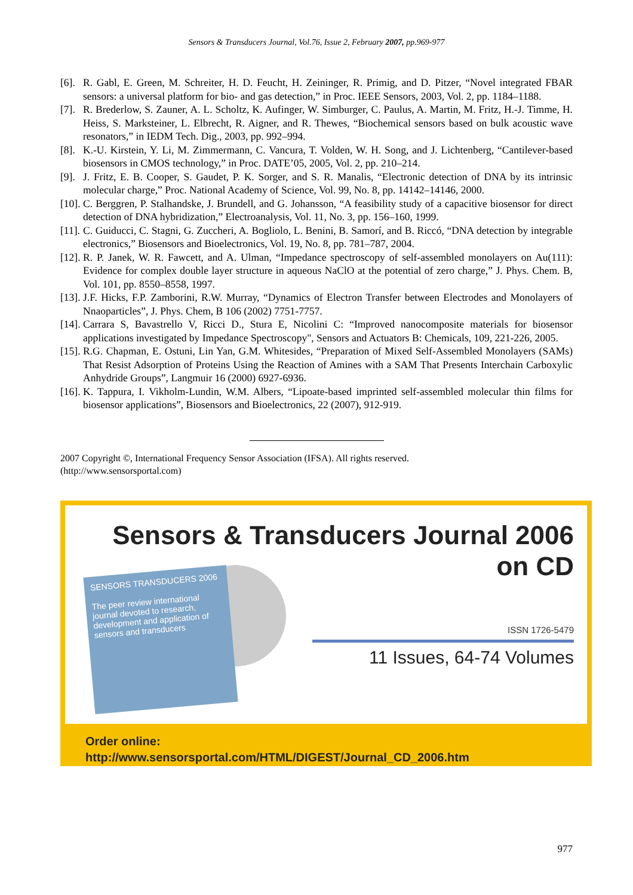Sensors & Transducers Journal, Vol.76, Issue 2, February 2007, pp.969-977
[6]. R. Gabl, E. Green, M. Schreiter, H. D. Feucht, H. Zeininger, R. Primig, and D. Pitzer, “Novel integrated FBAR sensors: a universal platform for bio- and gas detection,” in Proc. IEEE Sensors, 2003, Vol. 2, pp. 1184–1188.
[7]. R. Brederlow, S. Zauner, A. L. Scholtz, K. Aufinger, W. Simburger, C. Paulus, A. Martin, M. Fritz, H.-J. Timme, H. Heiss, S. Marksteiner, L. Elbrecht, R. Aigner, and R. Thewes, “Biochemical sensors based on bulk acoustic wave resonators,” in IEDM Tech. Dig., 2003, pp. 992–994.
[8]. K.-U. Kirstein, Y. Li, M. Zimmermann, C. Vancura, T. Volden, W. H. Song, and J. Lichtenberg, “Cantilever-based biosensors in CMOS technology,” in Proc. DATE’05, 2005, Vol. 2, pp. 210–214.
[9]. J. Fritz, E. B. Cooper, S. Gaudet, P. K. Sorger, and S. R. Manalis, “Electronic detection of DNA by its intrinsic molecular charge,” Proc. National Academy of Science, Vol. 99, No. 8, pp. 14142–14146, 2000.
[10]. C. Berggren, P. Stalhandske, J. Brundell, and G. Johansson, “A feasibility study of a capacitive biosensor for direct detection of DNA hybridization,” Electroanalysis, Vol. 11, No. 3, pp. 156–160, 1999.
[11]. C. Guiducci, C. Stagni, G. Zuccheri, A. Bogliolo, L. Benini, B. Samorí, and B. Riccó, “DNA detection by integrable electronics,” Biosensors and Bioelectronics, Vol. 19, No. 8, pp. 781–787, 2004.
[12]. R. P. Janek, W. R. Fawcett, and A. Ulman, “Impedance spectroscopy of self-assembled monolayers on Au(111): Evidence for complex double layer structure in aqueous NaClO at the potential of zero charge,” J. Phys. Chem. B, Vol. 101, pp. 8550–8558, 1997.
[13]. J.F. Hicks, F.P. Zamborini, R.W. Murray, “Dynamics of Electron Transfer between Electrodes and Monolayers of Nnaoparticles”, J. Phys. Chem, B 106 (2002) 7751-7757.
[14]. Carrara S, Bavastrello V, Ricci D., Stura E, Nicolini C: “Improved nanocomposite materials for biosensor applications investigated by Impedance Spectroscopy", Sensors and Actuators B: Chemicals, 109, 221-226, 2005.
[15]. R.G. Chapman, E. Ostuni, Lin Yan, G.M. Whitesides, “Preparation of Mixed Self-Assembled Monolayers (SAMs) That Resist Adsorption of Proteins Using the Reaction of Amines with a SAM That Presents Interchain Carboxylic Anhydride Groups”, Langmuir 16 (2000) 6927-6936.
[16]. K. Tappura, I. Vikholm-Lundin, W.M. Albers, “Lipoate-based imprinted self-assembled molecular thin films for biosensor applications”, Biosensors and Bioelectronics, 22 (2007), 912-919.
2007 Copyright ©, International Frequency Sensor Association (IFSA). All rights reserved.
(http://www.sensorsportal.com)
Sensors & Transducers Journal 2006
on CD
SENSORS TRANSDUCERS 2006
The peer review international journal devoted to research, development and application of sensors and transducers
ISSN 1726-5479
11 Issues, 64-74 Volumes
Order online:
http://www.sensorsportal.com/HTML/DIGEST/Journal_CD_2006.htm
977